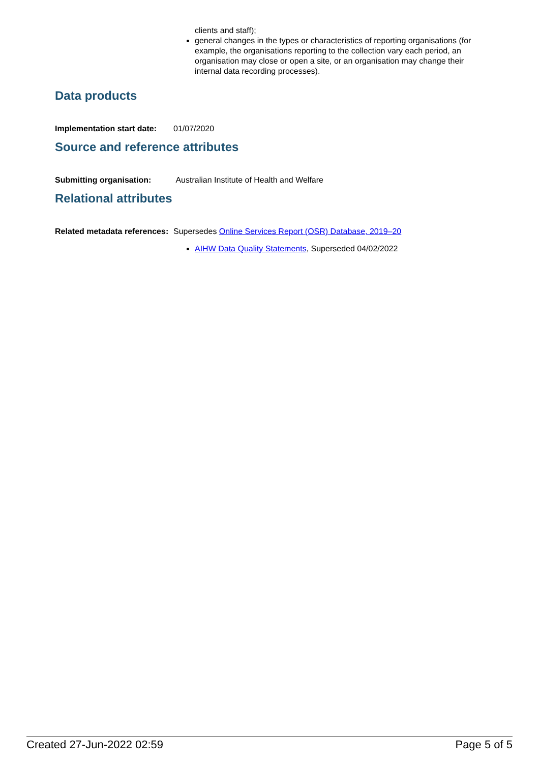clients and staff);
general changes in the types or characteristics of reporting organisations (for example, the organisations reporting to the collection vary each period, an organisation may close or open a site, or an organisation may change their internal data recording processes).
Data products
Implementation start date:
01/07/2020
Source and reference attributes
Submitting organisation: Australian Institute of Health and Welfare
Relational attributes
Related metadata references:
Supersedes Online Services Report (OSR) Database, 2019–20
AIHW Data Quality Statements, Superseded 04/02/2022
Created 27-Jun-2022 02:59 Page 5 of 5